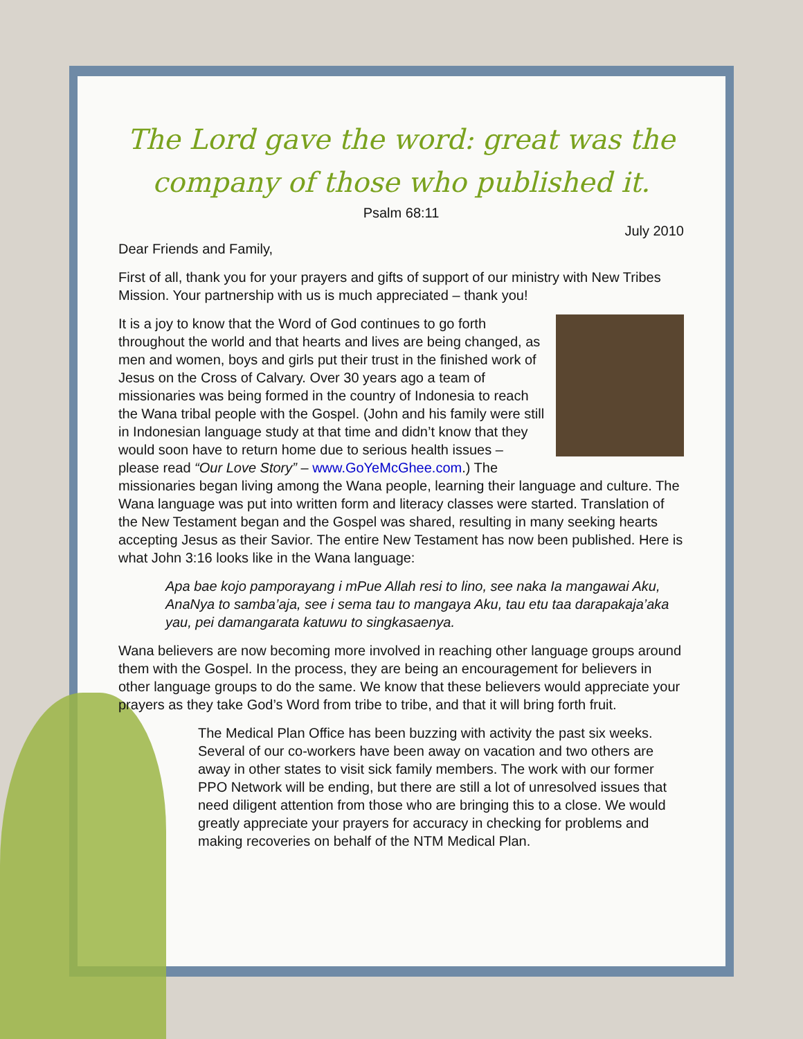The Lord gave the word: great was the company of those who published it.
Psalm 68:11
July 2010
Dear Friends and Family,
First of all, thank you for your prayers and gifts of support of our ministry with New Tribes Mission. Your partnership with us is much appreciated – thank you!
It is a joy to know that the Word of God continues to go forth throughout the world and that hearts and lives are being changed, as men and women, boys and girls put their trust in the finished work of Jesus on the Cross of Calvary. Over 30 years ago a team of missionaries was being formed in the country of Indonesia to reach the Wana tribal people with the Gospel. (John and his family were still in Indonesian language study at that time and didn’t know that they would soon have to return home due to serious health issues – please read “Our Love Story” – www.GoYeMcGhee.com.) The missionaries began living among the Wana people, learning their language and culture. The Wana language was put into written form and literacy classes were started. Translation of the New Testament began and the Gospel was shared, resulting in many seeking hearts accepting Jesus as their Savior. The entire New Testament has now been published. Here is what John 3:16 looks like in the Wana language:
Apa bae kojo pamporayang i mPue Allah resi to lino, see naka Ia mangawai Aku, AnaNya to samba’aja, see i sema tau to mangaya Aku, tau etu taa darapakaja’aka yau, pei damangarata katuwu to singkasaenya.
Wana believers are now becoming more involved in reaching other language groups around them with the Gospel. In the process, they are being an encouragement for believers in other language groups to do the same. We know that these believers would appreciate your prayers as they take God’s Word from tribe to tribe, and that it will bring forth fruit.
The Medical Plan Office has been buzzing with activity the past six weeks. Several of our co-workers have been away on vacation and two others are away in other states to visit sick family members. The work with our former PPO Network will be ending, but there are still a lot of unresolved issues that need diligent attention from those who are bringing this to a close. We would greatly appreciate your prayers for accuracy in checking for problems and making recoveries on behalf of the NTM Medical Plan.